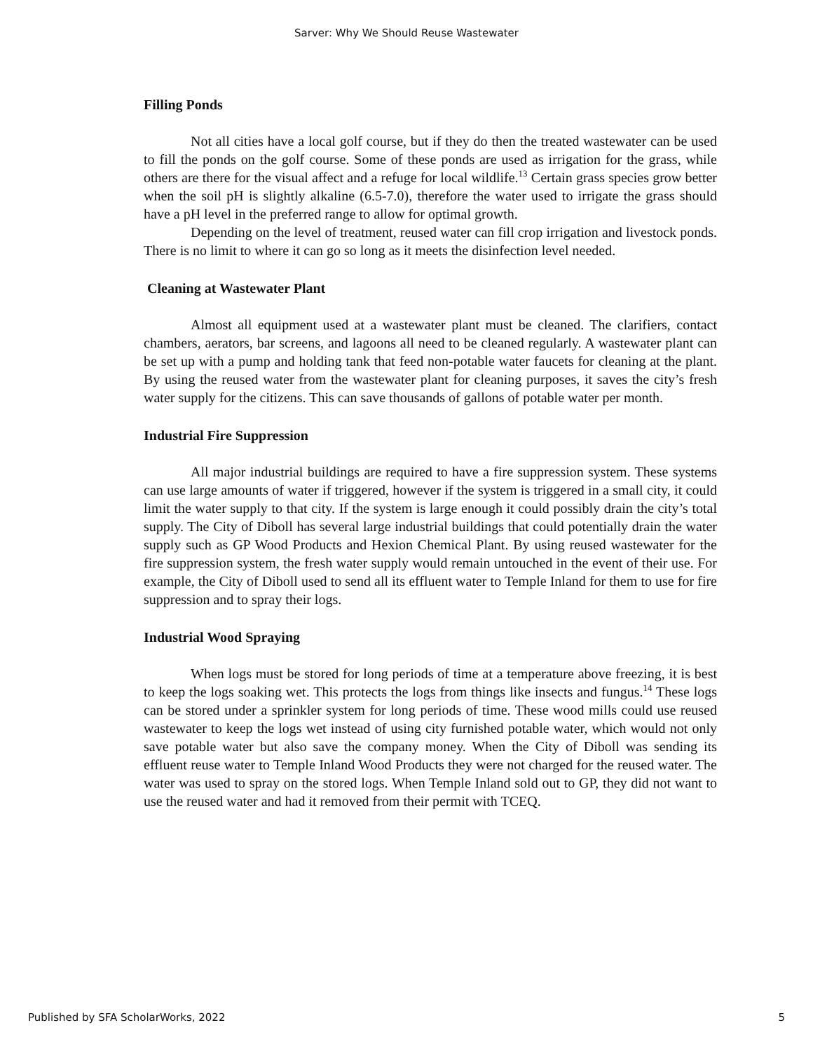Sarver: Why We Should Reuse Wastewater
Filling Ponds
Not all cities have a local golf course, but if they do then the treated wastewater can be used to fill the ponds on the golf course. Some of these ponds are used as irrigation for the grass, while others are there for the visual affect and a refuge for local wildlife.<sup>13</sup> Certain grass species grow better when the soil pH is slightly alkaline (6.5-7.0), therefore the water used to irrigate the grass should have a pH level in the preferred range to allow for optimal growth.
Depending on the level of treatment, reused water can fill crop irrigation and livestock ponds. There is no limit to where it can go so long as it meets the disinfection level needed.
Cleaning at Wastewater Plant
Almost all equipment used at a wastewater plant must be cleaned. The clarifiers, contact chambers, aerators, bar screens, and lagoons all need to be cleaned regularly. A wastewater plant can be set up with a pump and holding tank that feed non-potable water faucets for cleaning at the plant. By using the reused water from the wastewater plant for cleaning purposes, it saves the city’s fresh water supply for the citizens. This can save thousands of gallons of potable water per month.
Industrial Fire Suppression
All major industrial buildings are required to have a fire suppression system. These systems can use large amounts of water if triggered, however if the system is triggered in a small city, it could limit the water supply to that city. If the system is large enough it could possibly drain the city’s total supply. The City of Diboll has several large industrial buildings that could potentially drain the water supply such as GP Wood Products and Hexion Chemical Plant. By using reused wastewater for the fire suppression system, the fresh water supply would remain untouched in the event of their use. For example, the City of Diboll used to send all its effluent water to Temple Inland for them to use for fire suppression and to spray their logs.
Industrial Wood Spraying
When logs must be stored for long periods of time at a temperature above freezing, it is best to keep the logs soaking wet. This protects the logs from things like insects and fungus.<sup>14</sup> These logs can be stored under a sprinkler system for long periods of time. These wood mills could use reused wastewater to keep the logs wet instead of using city furnished potable water, which would not only save potable water but also save the company money. When the City of Diboll was sending its effluent reuse water to Temple Inland Wood Products they were not charged for the reused water. The water was used to spray on the stored logs. When Temple Inland sold out to GP, they did not want to use the reused water and had it removed from their permit with TCEQ.
Published by SFA ScholarWorks, 2022 5